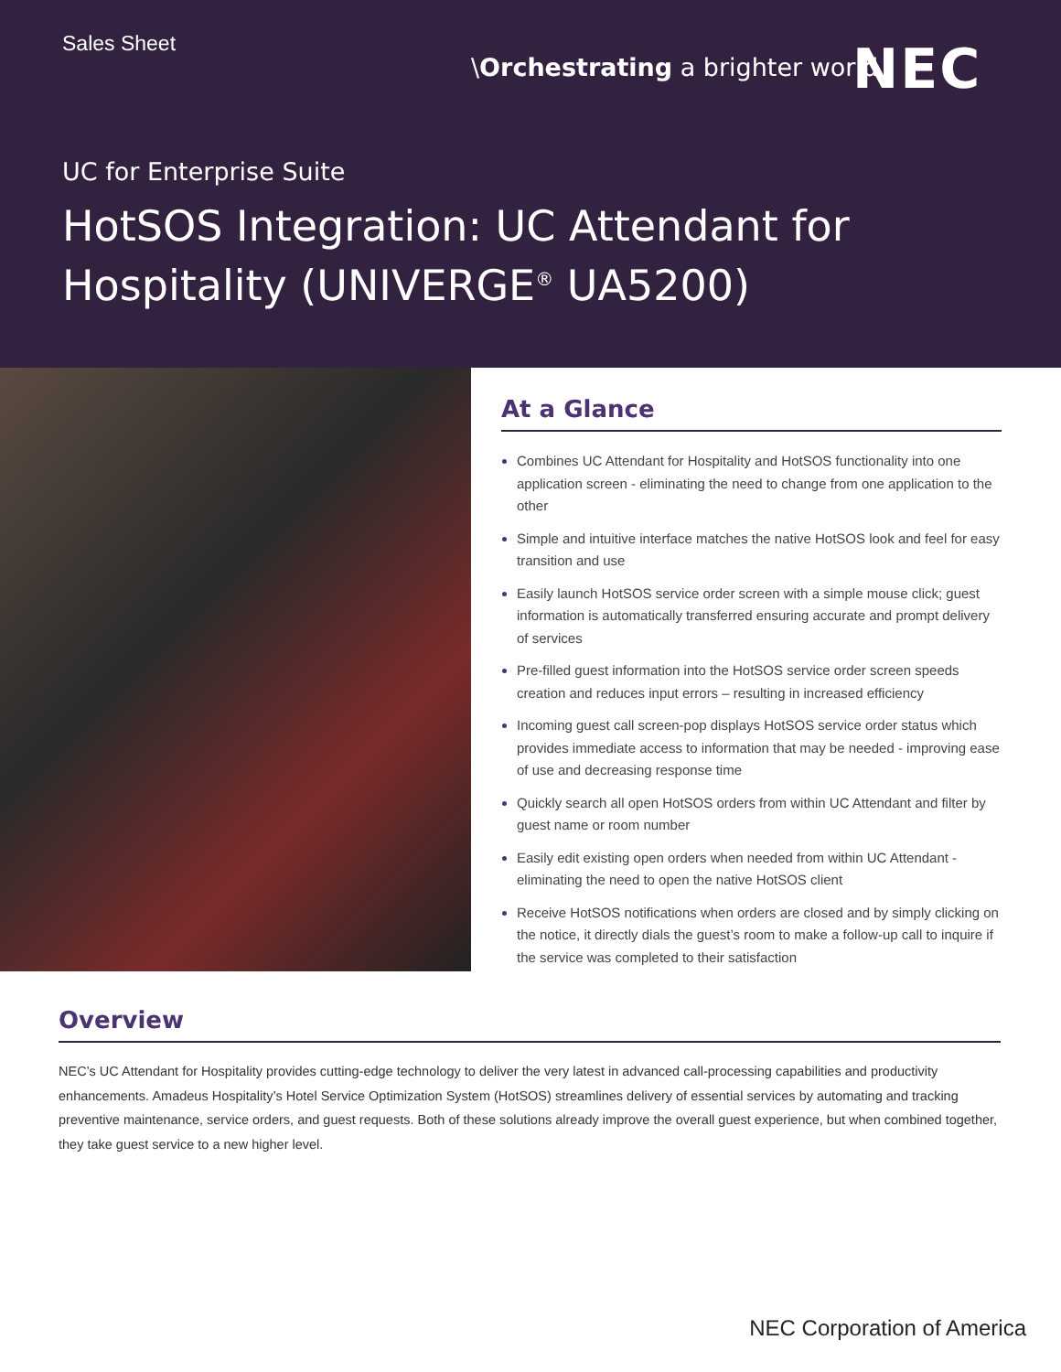Sales Sheet
\Orchestrating a brighter world
NEC
UC for Enterprise Suite
HotSOS Integration: UC Attendant for
Hospitality (UNIVERGE<sup>®</sup> UA5200)
At a Glance
Combines UC Attendant for Hospitality and HotSOS functionality into one application screen - eliminating the need to change from one application to the other
Simple and intuitive interface matches the native HotSOS look and feel for easy transition and use
Easily launch HotSOS service order screen with a simple mouse click; guest information is automatically transferred ensuring accurate and prompt delivery of services
Pre-filled guest information into the HotSOS service order screen speeds creation and reduces input errors – resulting in increased efficiency
Incoming guest call screen-pop displays HotSOS service order status which provides immediate access to information that may be needed - improving ease of use and decreasing response time
Quickly search all open HotSOS orders from within UC Attendant and filter by guest name or room number
Easily edit existing open orders when needed from within UC Attendant - eliminating the need to open the native HotSOS client
Receive HotSOS notifications when orders are closed and by simply clicking on the notice, it directly dials the guest’s room to make a follow-up call to inquire if the service was completed to their satisfaction
Overview
NEC’s UC Attendant for Hospitality provides cutting-edge technology to deliver the very latest in advanced call-processing capabilities and productivity enhancements. Amadeus Hospitality’s Hotel Service Optimization System (HotSOS) streamlines delivery of essential services by automating and tracking preventive maintenance, service orders, and guest requests. Both of these solutions already improve the overall guest experience, but when combined together, they take guest service to a new higher level.
NEC Corporation of America